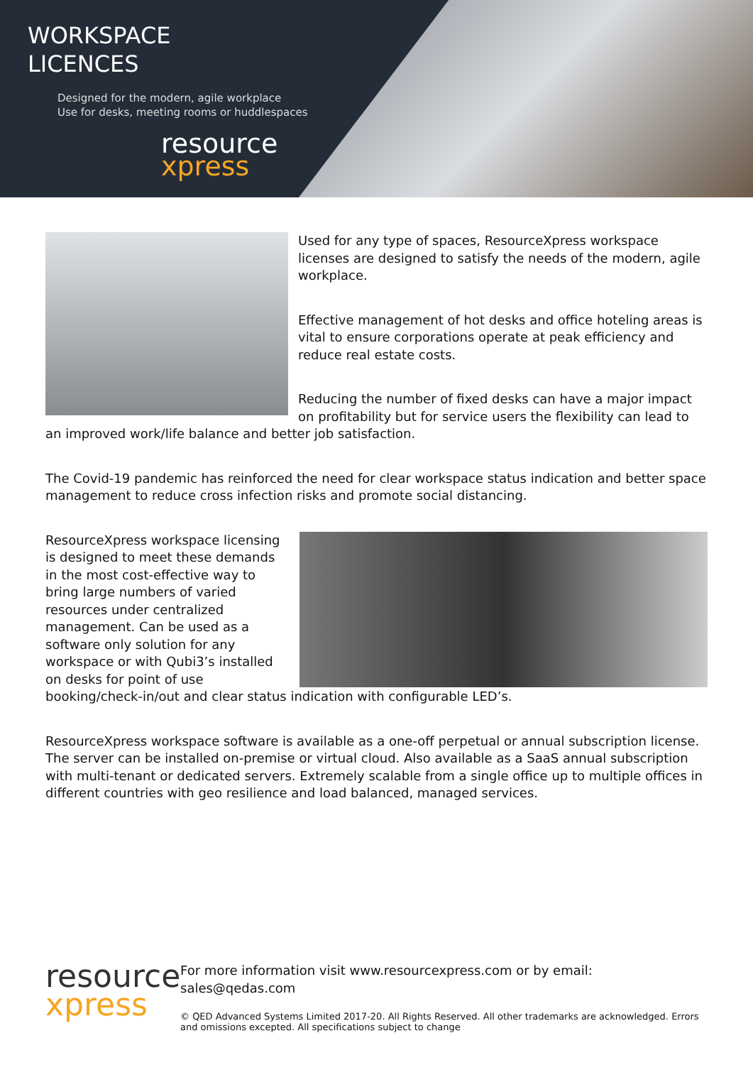WORKSPACE
LICENCES
Designed for the modern, agile workplace
Use for desks, meeting rooms or huddlespaces
resource
xpress
Used for any type of spaces, ResourceXpress workspace licenses are designed to satisfy the needs of the modern, agile workplace.
Effective management of hot desks and office hoteling areas is vital to ensure corporations operate at peak efficiency and reduce real estate costs.
Reducing the number of fixed desks can have a major impact on profitability but for service users the flexibility can lead to an improved work/life balance and better job satisfaction.
The Covid-19 pandemic has reinforced the need for clear workspace status indication and better space management to reduce cross infection risks and promote social distancing.
ResourceXpress workspace licensing is designed to meet these demands in the most cost-effective way to bring large numbers of varied resources under centralized management. Can be used as a software only solution for any workspace or with Qubi3’s installed on desks for point of use booking/check-in/out and clear status indication with configurable LED’s.
ResourceXpress workspace software is available as a one-off perpetual or annual subscription license. The server can be installed on-premise or virtual cloud. Also available as a SaaS annual subscription with multi-tenant or dedicated servers. Extremely scalable from a single office up to multiple offices in different countries with geo resilience and load balanced, managed services.
resource
xpress
For more information visit www.resourcexpress.com or by email: sales@qedas.com
© QED Advanced Systems Limited 2017-20. All Rights Reserved. All other trademarks are acknowledged. Errors and omissions excepted. All specifications subject to change